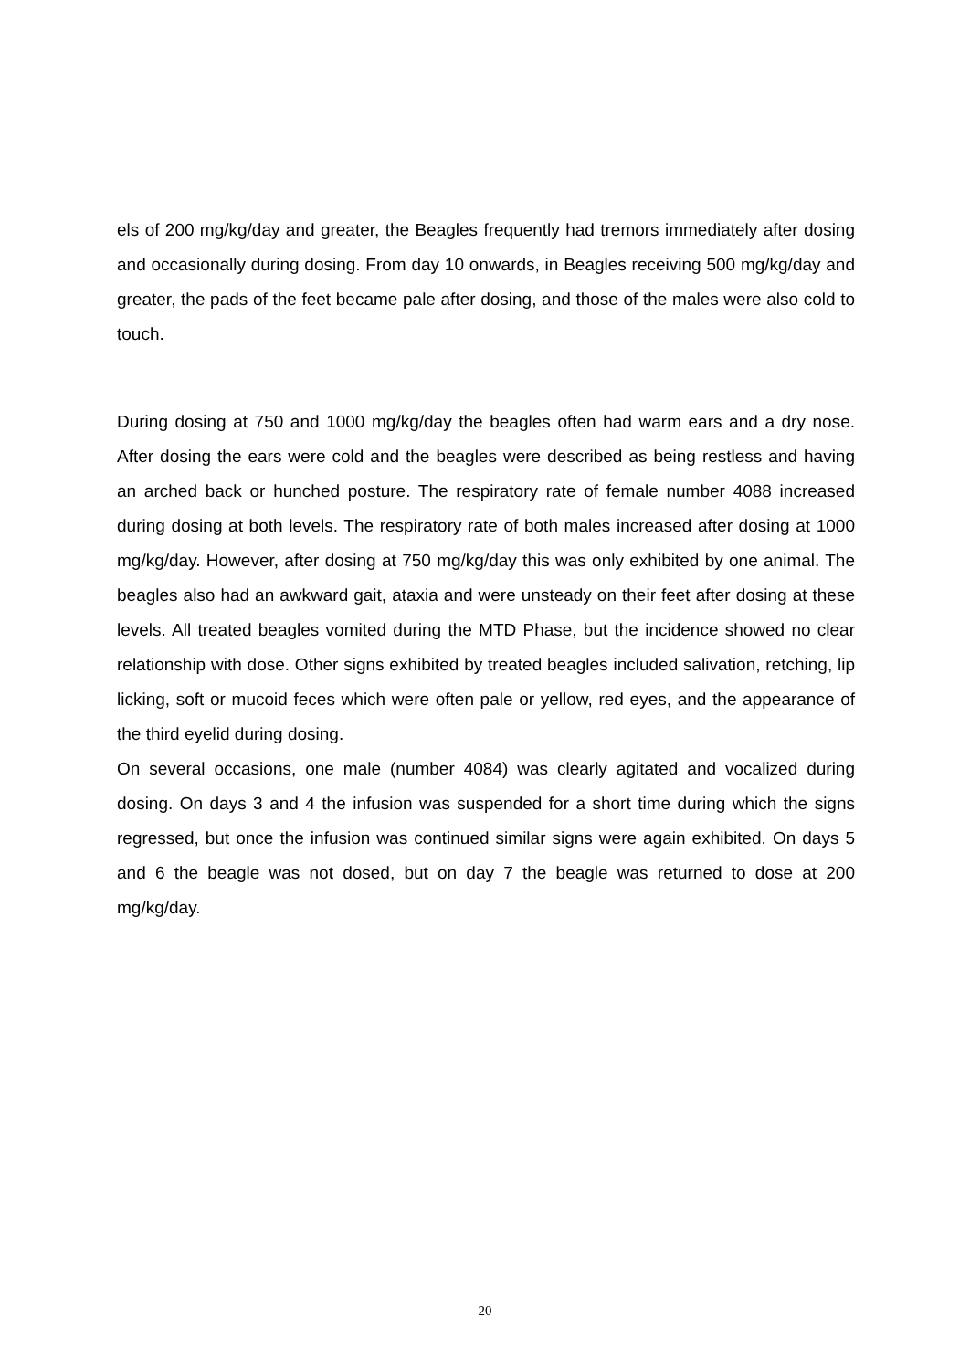els of 200 mg/kg/day and greater, the Beagles frequently had tremors immediately after dosing and occasionally during dosing. From day 10 onwards, in Beagles receiving 500 mg/kg/day and greater, the pads of the feet became pale after dosing, and those of the males were also cold to touch.
During dosing at 750 and 1000 mg/kg/day the beagles often had warm ears and a dry nose. After dosing the ears were cold and the beagles were described as being restless and having an arched back or hunched posture. The respiratory rate of female number 4088 increased during dosing at both levels. The respiratory rate of both males increased after dosing at 1000 mg/kg/day. However, after dosing at 750 mg/kg/day this was only exhibited by one animal. The beagles also had an awkward gait, ataxia and were unsteady on their feet after dosing at these levels. All treated beagles vomited during the MTD Phase, but the incidence showed no clear relationship with dose. Other signs exhibited by treated beagles included salivation, retching, lip licking, soft or mucoid feces which were often pale or yellow, red eyes, and the appearance of the third eyelid during dosing.
On several occasions, one male (number 4084) was clearly agitated and vocalized during dosing. On days 3 and 4 the infusion was suspended for a short time during which the signs regressed, but once the infusion was continued similar signs were again exhibited. On days 5 and 6 the beagle was not dosed, but on day 7 the beagle was returned to dose at 200 mg/kg/day.
20